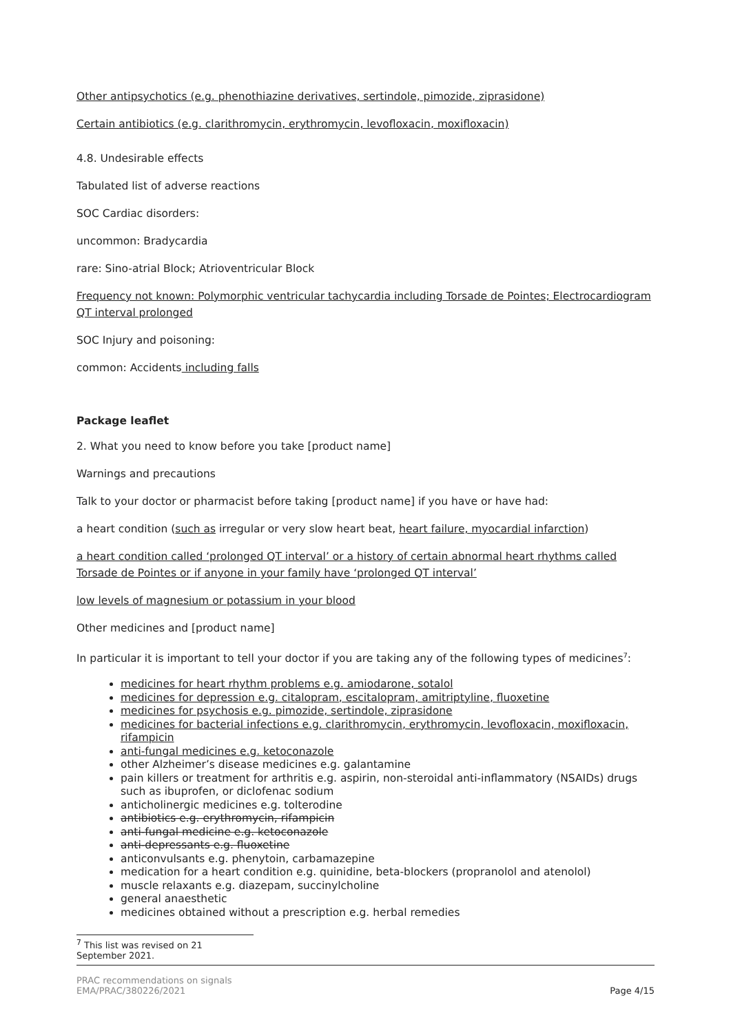Other antipsychotics (e.g. phenothiazine derivatives, sertindole, pimozide, ziprasidone)
Certain antibiotics (e.g. clarithromycin, erythromycin, levofloxacin, moxifloxacin)
4.8. Undesirable effects
Tabulated list of adverse reactions
SOC Cardiac disorders:
uncommon: Bradycardia
rare: Sino-atrial Block; Atrioventricular Block
Frequency not known: Polymorphic ventricular tachycardia including Torsade de Pointes; Electrocardiogram QT interval prolonged
SOC Injury and poisoning:
common: Accidents including falls
Package leaflet
2. What you need to know before you take [product name]
Warnings and precautions
Talk to your doctor or pharmacist before taking [product name] if you have or have had:
a heart condition (such as irregular or very slow heart beat, heart failure, myocardial infarction)
a heart condition called ‘prolonged QT interval’ or a history of certain abnormal heart rhythms called Torsade de Pointes or if anyone in your family have ‘prolonged QT interval’
low levels of magnesium or potassium in your blood
Other medicines and [product name]
In particular it is important to tell your doctor if you are taking any of the following types of medicines<sup>7</sup>:
medicines for heart rhythm problems e.g. amiodarone, sotalol
medicines for depression e.g. citalopram, escitalopram, amitriptyline, fluoxetine
medicines for psychosis e.g. pimozide, sertindole, ziprasidone
medicines for bacterial infections e.g. clarithromycin, erythromycin, levofloxacin, moxifloxacin, rifampicin
anti-fungal medicines e.g. ketoconazole
other Alzheimer’s disease medicines e.g. galantamine
pain killers or treatment for arthritis e.g. aspirin, non-steroidal anti-inflammatory (NSAIDs) drugs such as ibuprofen, or diclofenac sodium
anticholinergic medicines e.g. tolterodine
antibiotics e.g. erythromycin, rifampicin
anti-fungal medicine e.g. ketoconazole
anti-depressants e.g. fluoxetine
anticonvulsants e.g. phenytoin, carbamazepine
medication for a heart condition e.g. quinidine, beta-blockers (propranolol and atenolol)
muscle relaxants e.g. diazepam, succinylcholine
general anaesthetic
medicines obtained without a prescription e.g. herbal remedies
<sup>7</sup> This list was revised on 21 September 2021.
PRAC recommendations on signals
EMA/PRAC/380226/2021
Page 4/15